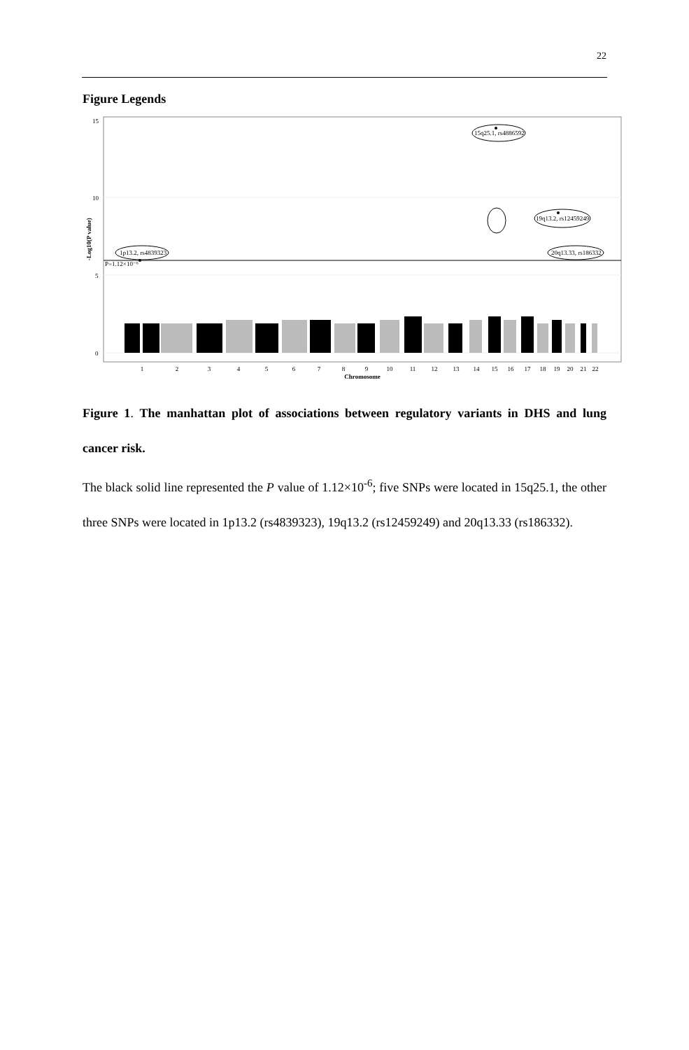22
Figure Legends
15
10
5
0
-Log10(P value)
P=1.12×10⁻⁶
15q25.1, rs4886592
19q13.2, rs12459249
1p13.2, rs4839323
20q13.33, rs186332
1
2
3
4
5
6
7
8
9
10
11
12
13
14
15
16
17
18
19
20
21
22
Chromosome
Figure 1. The manhattan plot of associations between regulatory variants in DHS and lung cancer risk.
The black solid line represented the P value of 1.12×10<sup>-6</sup>; five SNPs were located in 15q25.1, the other three SNPs were located in 1p13.2 (rs4839323), 19q13.2 (rs12459249) and 20q13.33 (rs186332).